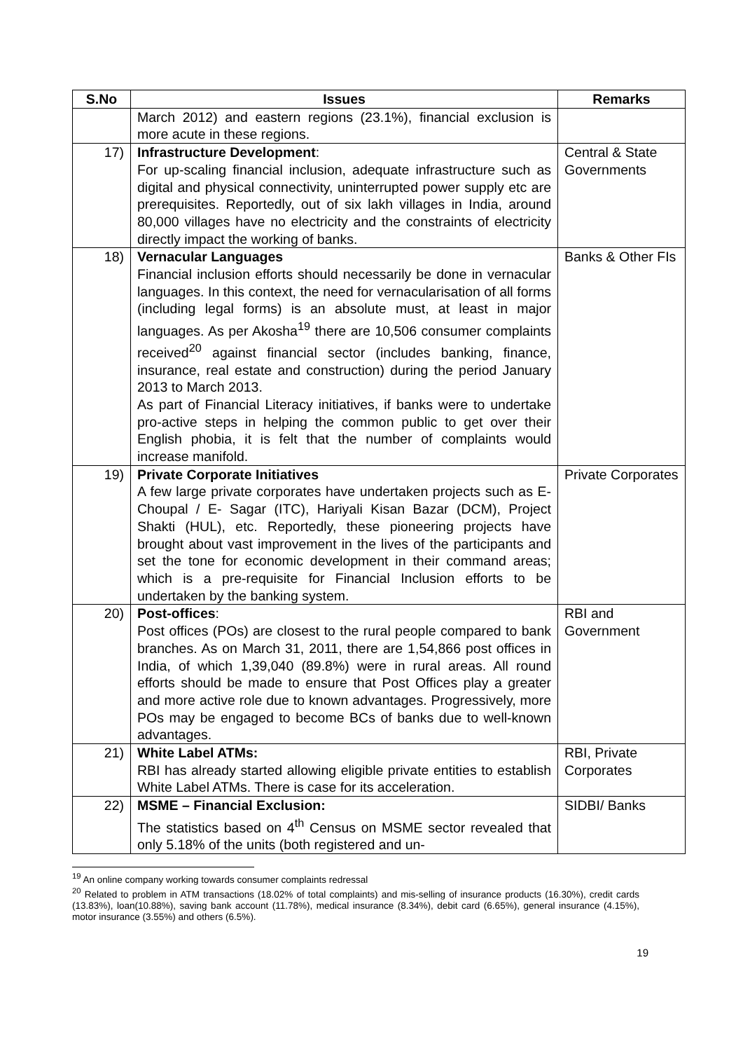| S.No | Issues | Remarks |
| --- | --- | --- |
| | March 2012) and eastern regions (23.1%), financial exclusion is more acute in these regions. | |
| 17) | Infrastructure Development : For up-scaling financial inclusion, adequate infrastructure such as digital and physical connectivity, uninterrupted power supply etc are prerequisites. Reportedly, out of six lakh villages in India, around 80,000 villages have no electricity and the constraints of electricity directly impact the working of banks. | Central & State Governments |
| 18) | Vernacular Languages Financial inclusion efforts should necessarily be done in vernacular languages. In this context, the need for vernacularisation of all forms (including legal forms) is an absolute must, at least in major languages. As per Akosha<sup>19</sup> there are 10,506 consumer complaints received<sup>20</sup> against financial sector (includes banking, finance, insurance, real estate and construction) during the period January 2013 to March 2013. As part of Financial Literacy initiatives, if banks were to undertake pro-active steps in helping the common public to get over their English phobia, it is felt that the number of complaints would increase manifold. | Banks & Other FIs |
| 19) | Private Corporate Initiatives A few large private corporates have undertaken projects such as E-Choupal / E- Sagar (ITC), Hariyali Kisan Bazar (DCM), Project Shakti (HUL), etc. Reportedly, these pioneering projects have brought about vast improvement in the lives of the participants and set the tone for economic development in their command areas; which is a pre-requisite for Financial Inclusion efforts to be undertaken by the banking system. | Private Corporates |
| 20) | Post-offices : Post offices (POs) are closest to the rural people compared to bank branches. As on March 31, 2011, there are 1,54,866 post offices in India, of which 1,39,040 (89.8%) were in rural areas. All round efforts should be made to ensure that Post Offices play a greater and more active role due to known advantages. Progressively, more POs may be engaged to become BCs of banks due to well-known advantages. | RBI and Government |
| 21) | White Label ATMs: RBI has already started allowing eligible private entities to establish White Label ATMs. There is case for its acceleration. | RBI, Private Corporates |
| 22) | MSME – Financial Exclusion: The statistics based on 4<sup>th</sup> Census on MSME sector revealed that only 5.18% of the units (both registered and un- | SIDBI/ Banks |
<sup>19</sup> An online company working towards consumer complaints redressal
<sup>20</sup> Related to problem in ATM transactions (18.02% of total complaints) and mis-selling of insurance products (16.30%), credit cards (13.83%), loan(10.88%), saving bank account (11.78%), medical insurance (8.34%), debit card (6.65%), general insurance (4.15%), motor insurance (3.55%) and others (6.5%).
19